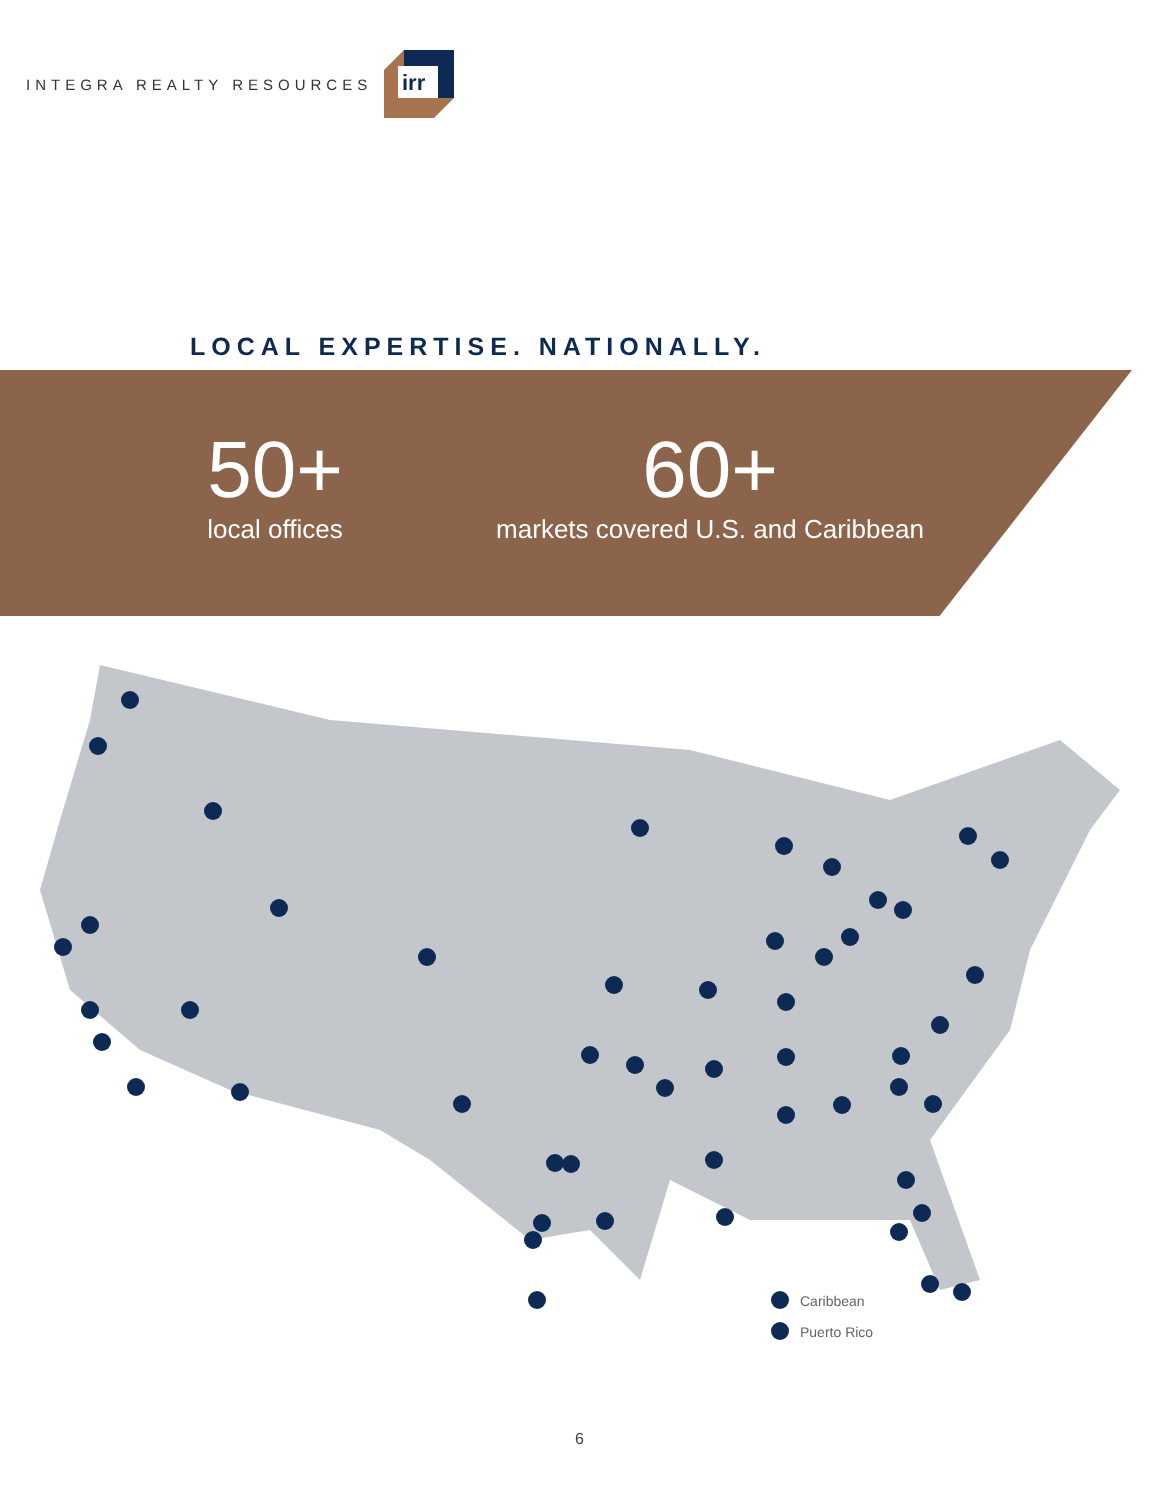INTEGRA REALTY RESOURCES
irr
LOCAL EXPERTISE. NATIONALLY.
50+
local offices
60+
markets covered U.S. and Caribbean
Caribbean
Puerto Rico
6